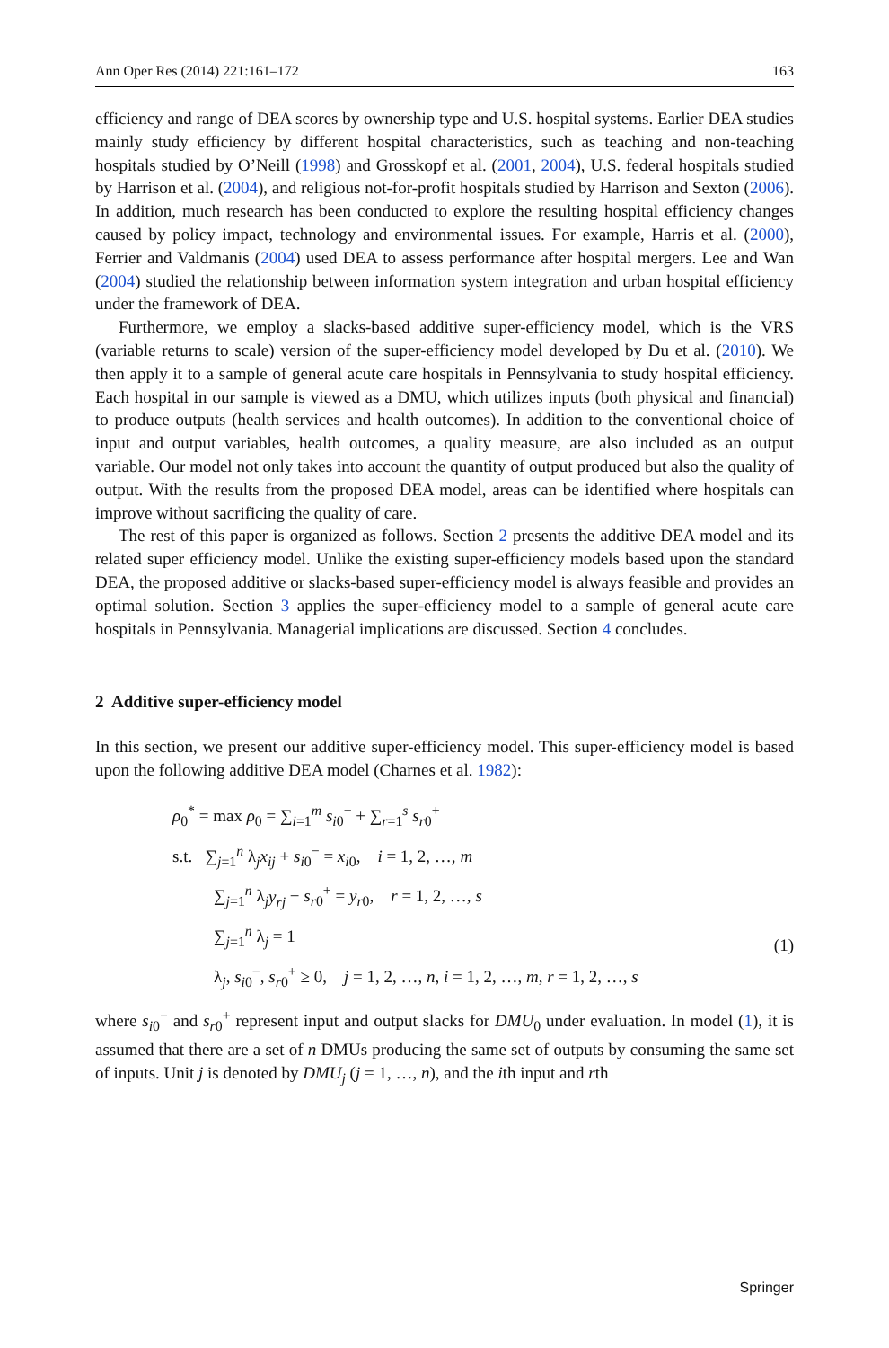Ann Oper Res (2014) 221:161–172 163
efficiency and range of DEA scores by ownership type and U.S. hospital systems. Earlier DEA studies mainly study efficiency by different hospital characteristics, such as teaching and non-teaching hospitals studied by O’Neill (1998) and Grosskopf et al. (2001, 2004), U.S. federal hospitals studied by Harrison et al. (2004), and religious not-for-profit hospitals studied by Harrison and Sexton (2006). In addition, much research has been conducted to explore the resulting hospital efficiency changes caused by policy impact, technology and environmental issues. For example, Harris et al. (2000), Ferrier and Valdmanis (2004) used DEA to assess performance after hospital mergers. Lee and Wan (2004) studied the relationship between information system integration and urban hospital efficiency under the framework of DEA.
Furthermore, we employ a slacks-based additive super-efficiency model, which is the VRS (variable returns to scale) version of the super-efficiency model developed by Du et al. (2010). We then apply it to a sample of general acute care hospitals in Pennsylvania to study hospital efficiency. Each hospital in our sample is viewed as a DMU, which utilizes inputs (both physical and financial) to produce outputs (health services and health outcomes). In addition to the conventional choice of input and output variables, health outcomes, a quality measure, are also included as an output variable. Our model not only takes into account the quantity of output produced but also the quality of output. With the results from the proposed DEA model, areas can be identified where hospitals can improve without sacrificing the quality of care.
The rest of this paper is organized as follows. Section 2 presents the additive DEA model and its related super efficiency model. Unlike the existing super-efficiency models based upon the standard DEA, the proposed additive or slacks-based super-efficiency model is always feasible and provides an optimal solution. Section 3 applies the super-efficiency model to a sample of general acute care hospitals in Pennsylvania. Managerial implications are discussed. Section 4 concludes.
2 Additive super-efficiency model
In this section, we present our additive super-efficiency model. This super-efficiency model is based upon the following additive DEA model (Charnes et al. 1982):
ρ<sub>0</sub><sup>*</sup> = max ρ<sub>0</sub> = ∑<sub>i=1</sub><sup>m</sup> s<sub>i0</sub><sup>−</sup> + ∑<sub>r=1</sub><sup>s</sup> s<sub>r0</sub><sup>+</sup>
s.t. ∑<sub>j=1</sub><sup>n</sup> λ<sub>j</sub>x<sub>ij</sub> + s<sub>i0</sub><sup>−</sup> = x<sub>i0</sub>, i = 1, 2, …, m
∑<sub>j=1</sub><sup>n</sup> λ<sub>j</sub>y<sub>rj</sub> − s<sub>r0</sub><sup>+</sup> = y<sub>r0</sub>, r = 1, 2, …, s
∑<sub>j=1</sub><sup>n</sup> λ<sub>j</sub> = 1
λ<sub>j</sub>, s<sub>i0</sub><sup>−</sup>, s<sub>r0</sub><sup>+</sup> ≥ 0, j = 1, 2, …, n, i = 1, 2, …, m, r = 1, 2, …, s
(1)
where s<sub>i0</sub><sup>−</sup> and s<sub>r0</sub><sup>+</sup> represent input and output slacks for DMU<sub>0</sub> under evaluation. In model (1), it is assumed that there are a set of n DMUs producing the same set of outputs by consuming the same set of inputs. Unit j is denoted by DMU<sub>j</sub> (j = 1, …, n), and the ith input and rth
Springer